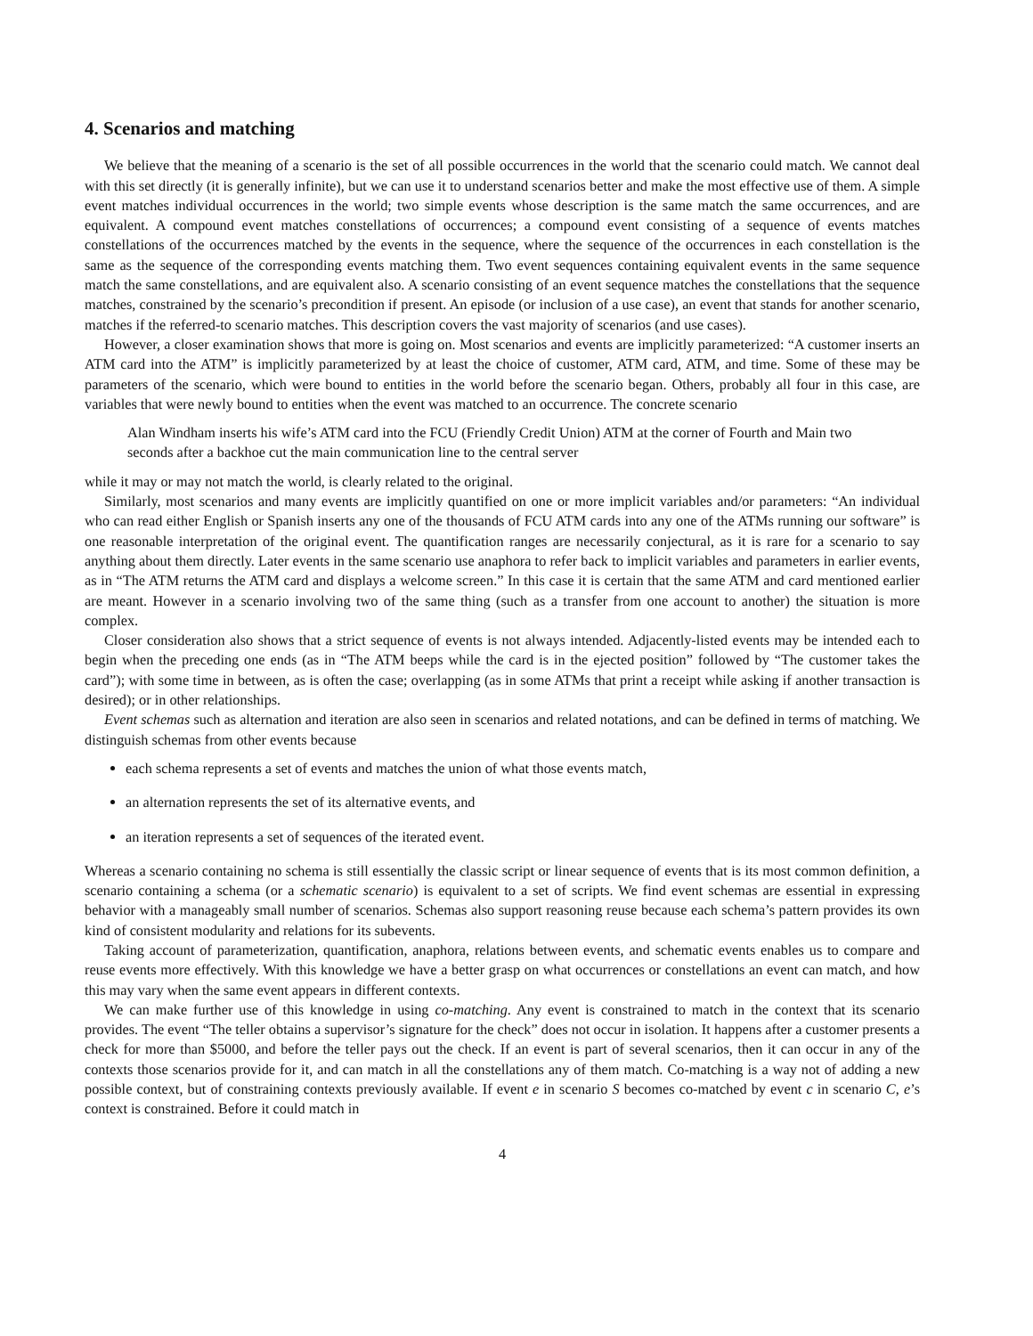4. Scenarios and matching
We believe that the meaning of a scenario is the set of all possible occurrences in the world that the scenario could match. We cannot deal with this set directly (it is generally infinite), but we can use it to understand scenarios better and make the most effective use of them. A simple event matches individual occurrences in the world; two simple events whose description is the same match the same occurrences, and are equivalent. A compound event matches constellations of occurrences; a compound event consisting of a sequence of events matches constellations of the occurrences matched by the events in the sequence, where the sequence of the occurrences in each constellation is the same as the sequence of the corresponding events matching them. Two event sequences containing equivalent events in the same sequence match the same constellations, and are equivalent also. A scenario consisting of an event sequence matches the constellations that the sequence matches, constrained by the scenario’s precondition if present. An episode (or inclusion of a use case), an event that stands for another scenario, matches if the referred-to scenario matches. This description covers the vast majority of scenarios (and use cases).
However, a closer examination shows that more is going on. Most scenarios and events are implicitly parameterized: “A customer inserts an ATM card into the ATM” is implicitly parameterized by at least the choice of customer, ATM card, ATM, and time. Some of these may be parameters of the scenario, which were bound to entities in the world before the scenario began. Others, probably all four in this case, are variables that were newly bound to entities when the event was matched to an occurrence. The concrete scenario
Alan Windham inserts his wife’s ATM card into the FCU (Friendly Credit Union) ATM at the corner of Fourth and Main two seconds after a backhoe cut the main communication line to the central server
while it may or may not match the world, is clearly related to the original.
Similarly, most scenarios and many events are implicitly quantified on one or more implicit variables and/or parameters: “An individual who can read either English or Spanish inserts any one of the thousands of FCU ATM cards into any one of the ATMs running our software” is one reasonable interpretation of the original event. The quantification ranges are necessarily conjectural, as it is rare for a scenario to say anything about them directly. Later events in the same scenario use anaphora to refer back to implicit variables and parameters in earlier events, as in “The ATM returns the ATM card and displays a welcome screen.” In this case it is certain that the same ATM and card mentioned earlier are meant. However in a scenario involving two of the same thing (such as a transfer from one account to another) the situation is more complex.
Closer consideration also shows that a strict sequence of events is not always intended. Adjacently-listed events may be intended each to begin when the preceding one ends (as in “The ATM beeps while the card is in the ejected position” followed by “The customer takes the card”); with some time in between, as is often the case; overlapping (as in some ATMs that print a receipt while asking if another transaction is desired); or in other relationships.
Event schemas such as alternation and iteration are also seen in scenarios and related notations, and can be defined in terms of matching. We distinguish schemas from other events because
each schema represents a set of events and matches the union of what those events match,
an alternation represents the set of its alternative events, and
an iteration represents a set of sequences of the iterated event.
Whereas a scenario containing no schema is still essentially the classic script or linear sequence of events that is its most common definition, a scenario containing a schema (or a schematic scenario) is equivalent to a set of scripts. We find event schemas are essential in expressing behavior with a manageably small number of scenarios. Schemas also support reasoning reuse because each schema’s pattern provides its own kind of consistent modularity and relations for its subevents.
Taking account of parameterization, quantification, anaphora, relations between events, and schematic events enables us to compare and reuse events more effectively. With this knowledge we have a better grasp on what occurrences or constellations an event can match, and how this may vary when the same event appears in different contexts.
We can make further use of this knowledge in using co-matching. Any event is constrained to match in the context that its scenario provides. The event “The teller obtains a supervisor’s signature for the check” does not occur in isolation. It happens after a customer presents a check for more than $5000, and before the teller pays out the check. If an event is part of several scenarios, then it can occur in any of the contexts those scenarios provide for it, and can match in all the constellations any of them match. Co-matching is a way not of adding a new possible context, but of constraining contexts previously available. If event e in scenario S becomes co-matched by event c in scenario C, e’s context is constrained. Before it could match in
4